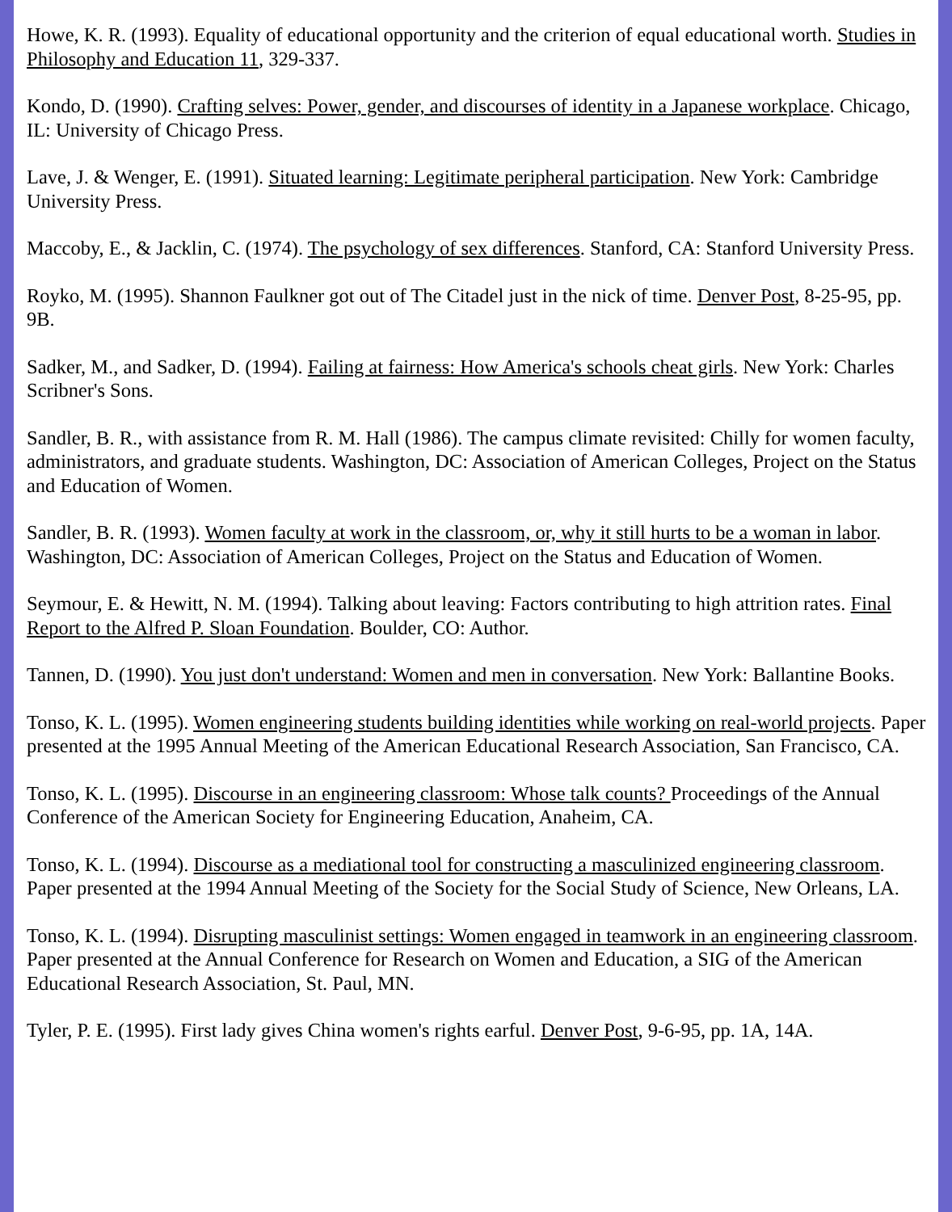Howe, K. R. (1993). Equality of educational opportunity and the criterion of equal educational worth. Studies in Philosophy and Education 11, 329-337.
Kondo, D. (1990). Crafting selves: Power, gender, and discourses of identity in a Japanese workplace. Chicago, IL: University of Chicago Press.
Lave, J. & Wenger, E. (1991). Situated learning: Legitimate peripheral participation. New York: Cambridge University Press.
Maccoby, E., & Jacklin, C. (1974). The psychology of sex differences. Stanford, CA: Stanford University Press.
Royko, M. (1995). Shannon Faulkner got out of The Citadel just in the nick of time. Denver Post, 8-25-95, pp. 9B.
Sadker, M., and Sadker, D. (1994). Failing at fairness: How America's schools cheat girls. New York: Charles Scribner's Sons.
Sandler, B. R., with assistance from R. M. Hall (1986). The campus climate revisited: Chilly for women faculty, administrators, and graduate students. Washington, DC: Association of American Colleges, Project on the Status and Education of Women.
Sandler, B. R. (1993). Women faculty at work in the classroom, or, why it still hurts to be a woman in labor. Washington, DC: Association of American Colleges, Project on the Status and Education of Women.
Seymour, E. & Hewitt, N. M. (1994). Talking about leaving: Factors contributing to high attrition rates. Final Report to the Alfred P. Sloan Foundation. Boulder, CO: Author.
Tannen, D. (1990). You just don't understand: Women and men in conversation. New York: Ballantine Books.
Tonso, K. L. (1995). Women engineering students building identities while working on real-world projects. Paper presented at the 1995 Annual Meeting of the American Educational Research Association, San Francisco, CA.
Tonso, K. L. (1995). Discourse in an engineering classroom: Whose talk counts? Proceedings of the Annual Conference of the American Society for Engineering Education, Anaheim, CA.
Tonso, K. L. (1994). Discourse as a mediational tool for constructing a masculinized engineering classroom. Paper presented at the 1994 Annual Meeting of the Society for the Social Study of Science, New Orleans, LA.
Tonso, K. L. (1994). Disrupting masculinist settings: Women engaged in teamwork in an engineering classroom. Paper presented at the Annual Conference for Research on Women and Education, a SIG of the American Educational Research Association, St. Paul, MN.
Tyler, P. E. (1995). First lady gives China women's rights earful. Denver Post, 9-6-95, pp. 1A, 14A.